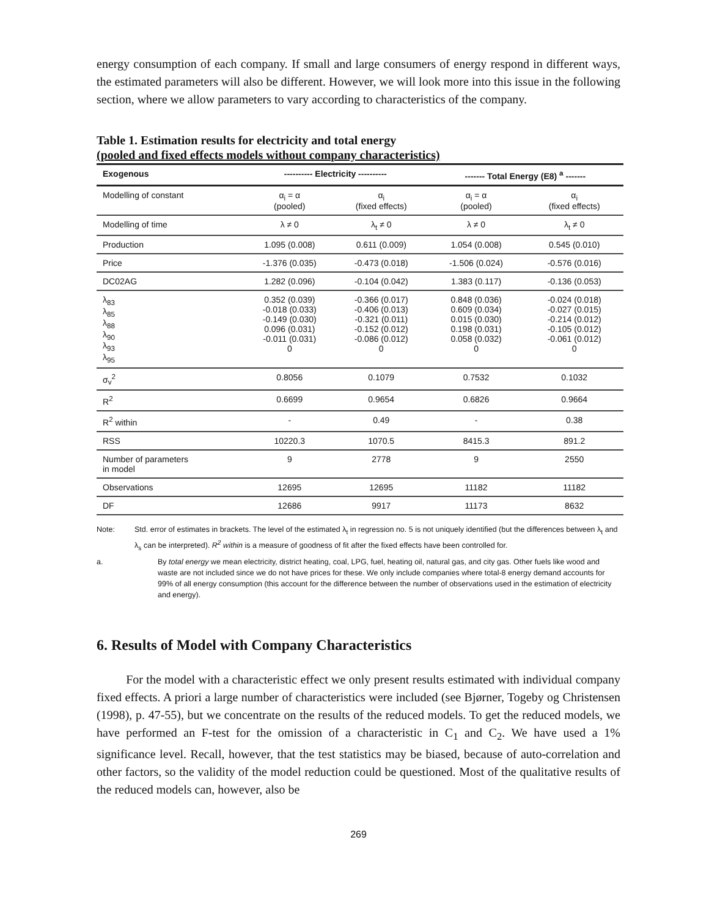energy consumption of each company. If small and large consumers of energy respond in different ways, the estimated parameters will also be different. However, we will look more into this issue in the following section, where we allow parameters to vary according to characteristics of the company.
Table 1. Estimation results for electricity and total energy
(pooled and fixed effects models without company characteristics)
| Exogenous | ---------- Electricity ---------- | | ------- Total Energy (E8) <sup>a</sup> ------- | |
| --- | --- | --- | --- | --- |
| Modelling of constant | α<sub>i</sub> = α (pooled) | α<sub>i</sub> (fixed effects) | α<sub>i</sub> = α (pooled) | α<sub>i</sub> (fixed effects) |
| Modelling of time | λ ≠ 0 | λ<sub>t</sub> ≠ 0 | λ ≠ 0 | λ<sub>t</sub> ≠ 0 |
| Production | 1.095 (0.008) | 0.611 (0.009) | 1.054 (0.008) | 0.545 (0.010) |
| Price | -1.376 (0.035) | -0.473 (0.018) | -1.506 (0.024) | -0.576 (0.016) |
| DC02AG | 1.282 (0.096) | -0.104 (0.042) | 1.383 (0.117) | -0.136 (0.053) |
| λ<sub>83</sub> λ<sub>85</sub> λ<sub>88</sub> λ<sub>90</sub> λ<sub>93</sub> λ<sub>95</sub> | 0.352 (0.039) -0.018 (0.033) -0.149 (0.030) 0.096 (0.031) -0.011 (0.031) 0 | -0.366 (0.017) -0.406 (0.013) -0.321 (0.011) -0.152 (0.012) -0.086 (0.012) 0 | 0.848 (0.036) 0.609 (0.034) 0.015 (0.030) 0.198 (0.031) 0.058 (0.032) 0 | -0.024 (0.018) -0.027 (0.015) -0.214 (0.012) -0.105 (0.012) -0.061 (0.012) 0 |
| σ<sub>v</sub><sup>2</sup> | 0.8056 | 0.1079 | 0.7532 | 0.1032 |
| R<sup>2</sup> | 0.6699 | 0.9654 | 0.6826 | 0.9664 |
| R<sup>2</sup> within | - | 0.49 | - | 0.38 |
| RSS | 10220.3 | 1070.5 | 8415.3 | 891.2 |
| Number of parameters in model | 9 | 2778 | 9 | 2550 |
| Observations | 12695 | 12695 | 11182 | 11182 |
| DF | 12686 | 9917 | 11173 | 8632 |
Note: Std. error of estimates in brackets. The level of the estimated λ<sub>t</sub> in regression no. 5 is not uniquely identified (but the differences between λ<sub>t</sub> and λ<sub>s</sub> can be interpreted). R<sup>2</sup> within is a measure of goodness of fit after the fixed effects have been controlled for.
a. By total energy we mean electricity, district heating, coal, LPG, fuel, heating oil, natural gas, and city gas. Other fuels like wood and waste are not included since we do not have prices for these. We only include companies where total-8 energy demand accounts for 99% of all energy consumption (this account for the difference between the number of observations used in the estimation of electricity and energy).
6. Results of Model with Company Characteristics
For the model with a characteristic effect we only present results estimated with individual company fixed effects. A priori a large number of characteristics were included (see Bjørner, Togeby og Christensen (1998), p. 47-55), but we concentrate on the results of the reduced models. To get the reduced models, we have performed an F-test for the omission of a characteristic in C<sub>1</sub> and C<sub>2</sub>. We have used a 1% significance level. Recall, however, that the test statistics may be biased, because of auto-correlation and other factors, so the validity of the model reduction could be questioned. Most of the qualitative results of the reduced models can, however, also be
269